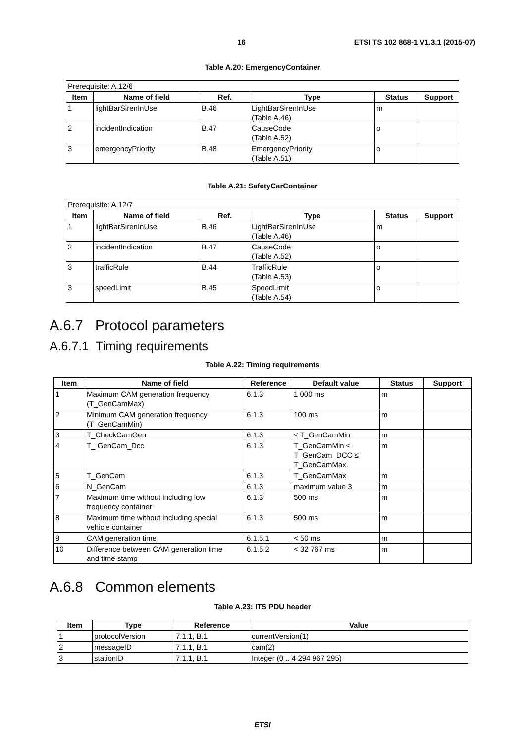16 ETSI TS 102 868-1 V1.3.1 (2015-07)
Table A.20: EmergencyContainer
| Prerequisite: A.12/6 | | | | | |
| Item | Name of field | Ref. | Type | Status | Support |
| 1 | lightBarSirenInUse | B.46 | LightBarSirenInUse (Table A.46) | m | |
| 2 | incidentIndication | B.47 | CauseCode (Table A.52) | o | |
| 3 | emergencyPriority | B.48 | EmergencyPriority (Table A.51) | o | |
Table A.21: SafetyCarContainer
| Prerequisite: A.12/7 | | | | | |
| Item | Name of field | Ref. | Type | Status | Support |
| 1 | lightBarSirenInUse | B.46 | LightBarSirenInUse (Table A.46) | m | |
| 2 | incidentIndication | B.47 | CauseCode (Table A.52) | o | |
| 3 | trafficRule | B.44 | TrafficRule (Table A.53) | o | |
| 3 | speedLimit | B.45 | SpeedLimit (Table A.54) | o | |
A.6.7 Protocol parameters
A.6.7.1 Timing requirements
Table A.22: Timing requirements
| Item | Name of field | Reference | Default value | Status | Support |
| --- | --- | --- | --- | --- | --- |
| 1 | Maximum CAM generation frequency (T_GenCamMax) | 6.1.3 | 1 000 ms | m | |
| 2 | Minimum CAM generation frequency (T_GenCamMin) | 6.1.3 | 100 ms | m | |
| 3 | T_CheckCamGen | 6.1.3 | ≤ T_GenCamMin | m | |
| 4 | T_ GenCam_Dcc | 6.1.3 | T_GenCamMin ≤ T_GenCam_DCC ≤ T_GenCamMax. | m | |
| 5 | T_GenCam | 6.1.3 | T_GenCamMax | m | |
| 6 | N_GenCam | 6.1.3 | maximum value 3 | m | |
| 7 | Maximum time without including low frequency container | 6.1.3 | 500 ms | m | |
| 8 | Maximum time without including special vehicle container | 6.1.3 | 500 ms | m | |
| 9 | CAM generation time | 6.1.5.1 | < 50 ms | m | |
| 10 | Difference between CAM generation time and time stamp | 6.1.5.2 | < 32 767 ms | m | |
A.6.8 Common elements
Table A.23: ITS PDU header
| Item | Type | Reference | Value |
| --- | --- | --- | --- |
| 1 | protocolVersion | 7.1.1, B.1 | currentVersion(1) |
| 2 | messageID | 7.1.1, B.1 | cam(2) |
| 3 | stationID | 7.1.1, B.1 | Integer (0 .. 4 294 967 295) |
ETSI